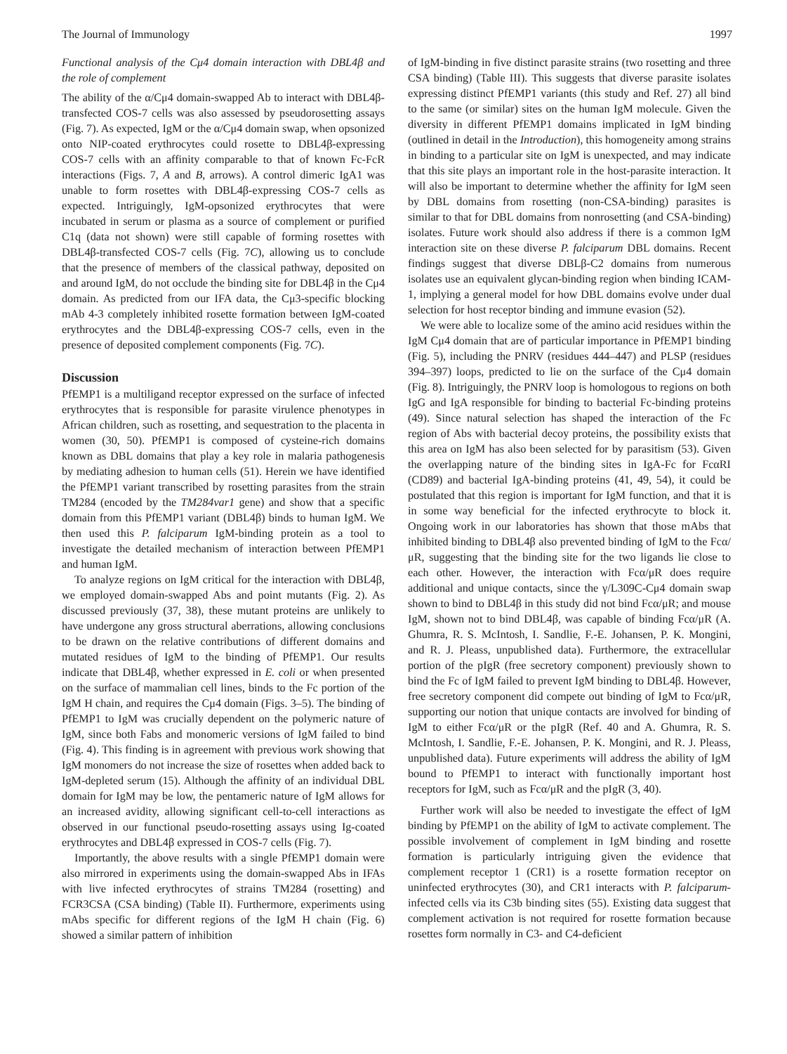The Journal of Immunology 1997
Functional analysis of the Cμ4 domain interaction with DBL4β and the role of complement
The ability of the α/Cμ4 domain-swapped Ab to interact with DBL4β-transfected COS-7 cells was also assessed by pseudorosetting assays (Fig. 7). As expected, IgM or the α/Cμ4 domain swap, when opsonized onto NIP-coated erythrocytes could rosette to DBL4β-expressing COS-7 cells with an affinity comparable to that of known Fc-FcR interactions (Figs. 7, A and B, arrows). A control dimeric IgA1 was unable to form rosettes with DBL4β-expressing COS-7 cells as expected. Intriguingly, IgM-opsonized erythrocytes that were incubated in serum or plasma as a source of complement or purified C1q (data not shown) were still capable of forming rosettes with DBL4β-transfected COS-7 cells (Fig. 7C), allowing us to conclude that the presence of members of the classical pathway, deposited on and around IgM, do not occlude the binding site for DBL4β in the Cμ4 domain. As predicted from our IFA data, the Cμ3-specific blocking mAb 4-3 completely inhibited rosette formation between IgM-coated erythrocytes and the DBL4β-expressing COS-7 cells, even in the presence of deposited complement components (Fig. 7C).
Discussion
PfEMP1 is a multiligand receptor expressed on the surface of infected erythrocytes that is responsible for parasite virulence phenotypes in African children, such as rosetting, and sequestration to the placenta in women (30, 50). PfEMP1 is composed of cysteine-rich domains known as DBL domains that play a key role in malaria pathogenesis by mediating adhesion to human cells (51). Herein we have identified the PfEMP1 variant transcribed by rosetting parasites from the strain TM284 (encoded by the TM284var1 gene) and show that a specific domain from this PfEMP1 variant (DBL4β) binds to human IgM. We then used this P. falciparum IgM-binding protein as a tool to investigate the detailed mechanism of interaction between PfEMP1 and human IgM.
To analyze regions on IgM critical for the interaction with DBL4β, we employed domain-swapped Abs and point mutants (Fig. 2). As discussed previously (37, 38), these mutant proteins are unlikely to have undergone any gross structural aberrations, allowing conclusions to be drawn on the relative contributions of different domains and mutated residues of IgM to the binding of PfEMP1. Our results indicate that DBL4β, whether expressed in E. coli or when presented on the surface of mammalian cell lines, binds to the Fc portion of the IgM H chain, and requires the Cμ4 domain (Figs. 3–5). The binding of PfEMP1 to IgM was crucially dependent on the polymeric nature of IgM, since both Fabs and monomeric versions of IgM failed to bind (Fig. 4). This finding is in agreement with previous work showing that IgM monomers do not increase the size of rosettes when added back to IgM-depleted serum (15). Although the affinity of an individual DBL domain for IgM may be low, the pentameric nature of IgM allows for an increased avidity, allowing significant cell-to-cell interactions as observed in our functional pseudo-rosetting assays using Ig-coated erythrocytes and DBL4β expressed in COS-7 cells (Fig. 7).
Importantly, the above results with a single PfEMP1 domain were also mirrored in experiments using the domain-swapped Abs in IFAs with live infected erythrocytes of strains TM284 (rosetting) and FCR3CSA (CSA binding) (Table II). Furthermore, experiments using mAbs specific for different regions of the IgM H chain (Fig. 6) showed a similar pattern of inhibition
of IgM-binding in five distinct parasite strains (two rosetting and three CSA binding) (Table III). This suggests that diverse parasite isolates expressing distinct PfEMP1 variants (this study and Ref. 27) all bind to the same (or similar) sites on the human IgM molecule. Given the diversity in different PfEMP1 domains implicated in IgM binding (outlined in detail in the Introduction), this homogeneity among strains in binding to a particular site on IgM is unexpected, and may indicate that this site plays an important role in the host-parasite interaction. It will also be important to determine whether the affinity for IgM seen by DBL domains from rosetting (non-CSA-binding) parasites is similar to that for DBL domains from nonrosetting (and CSA-binding) isolates. Future work should also address if there is a common IgM interaction site on these diverse P. falciparum DBL domains. Recent findings suggest that diverse DBLβ-C2 domains from numerous isolates use an equivalent glycan-binding region when binding ICAM-1, implying a general model for how DBL domains evolve under dual selection for host receptor binding and immune evasion (52).
We were able to localize some of the amino acid residues within the IgM Cμ4 domain that are of particular importance in PfEMP1 binding (Fig. 5), including the PNRV (residues 444–447) and PLSP (residues 394–397) loops, predicted to lie on the surface of the Cμ4 domain (Fig. 8). Intriguingly, the PNRV loop is homologous to regions on both IgG and IgA responsible for binding to bacterial Fc-binding proteins (49). Since natural selection has shaped the interaction of the Fc region of Abs with bacterial decoy proteins, the possibility exists that this area on IgM has also been selected for by parasitism (53). Given the overlapping nature of the binding sites in IgA-Fc for FcαRI (CD89) and bacterial IgA-binding proteins (41, 49, 54), it could be postulated that this region is important for IgM function, and that it is in some way beneficial for the infected erythrocyte to block it. Ongoing work in our laboratories has shown that those mAbs that inhibited binding to DBL4β also prevented binding of IgM to the Fcα/μR, suggesting that the binding site for the two ligands lie close to each other. However, the interaction with Fcα/μR does require additional and unique contacts, since the γ/L309C-Cμ4 domain swap shown to bind to DBL4β in this study did not bind Fcα/μR; and mouse IgM, shown not to bind DBL4β, was capable of binding Fcα/μR (A. Ghumra, R. S. McIntosh, I. Sandlie, F.-E. Johansen, P. K. Mongini, and R. J. Pleass, unpublished data). Furthermore, the extracellular portion of the pIgR (free secretory component) previously shown to bind the Fc of IgM failed to prevent IgM binding to DBL4β. However, free secretory component did compete out binding of IgM to Fcα/μR, supporting our notion that unique contacts are involved for binding of IgM to either Fcα/μR or the pIgR (Ref. 40 and A. Ghumra, R. S. McIntosh, I. Sandlie, F.-E. Johansen, P. K. Mongini, and R. J. Pleass, unpublished data). Future experiments will address the ability of IgM bound to PfEMP1 to interact with functionally important host receptors for IgM, such as Fcα/μR and the pIgR (3, 40).
Further work will also be needed to investigate the effect of IgM binding by PfEMP1 on the ability of IgM to activate complement. The possible involvement of complement in IgM binding and rosette formation is particularly intriguing given the evidence that complement receptor 1 (CR1) is a rosette formation receptor on uninfected erythrocytes (30), and CR1 interacts with P. falciparum-infected cells via its C3b binding sites (55). Existing data suggest that complement activation is not required for rosette formation because rosettes form normally in C3- and C4-deficient